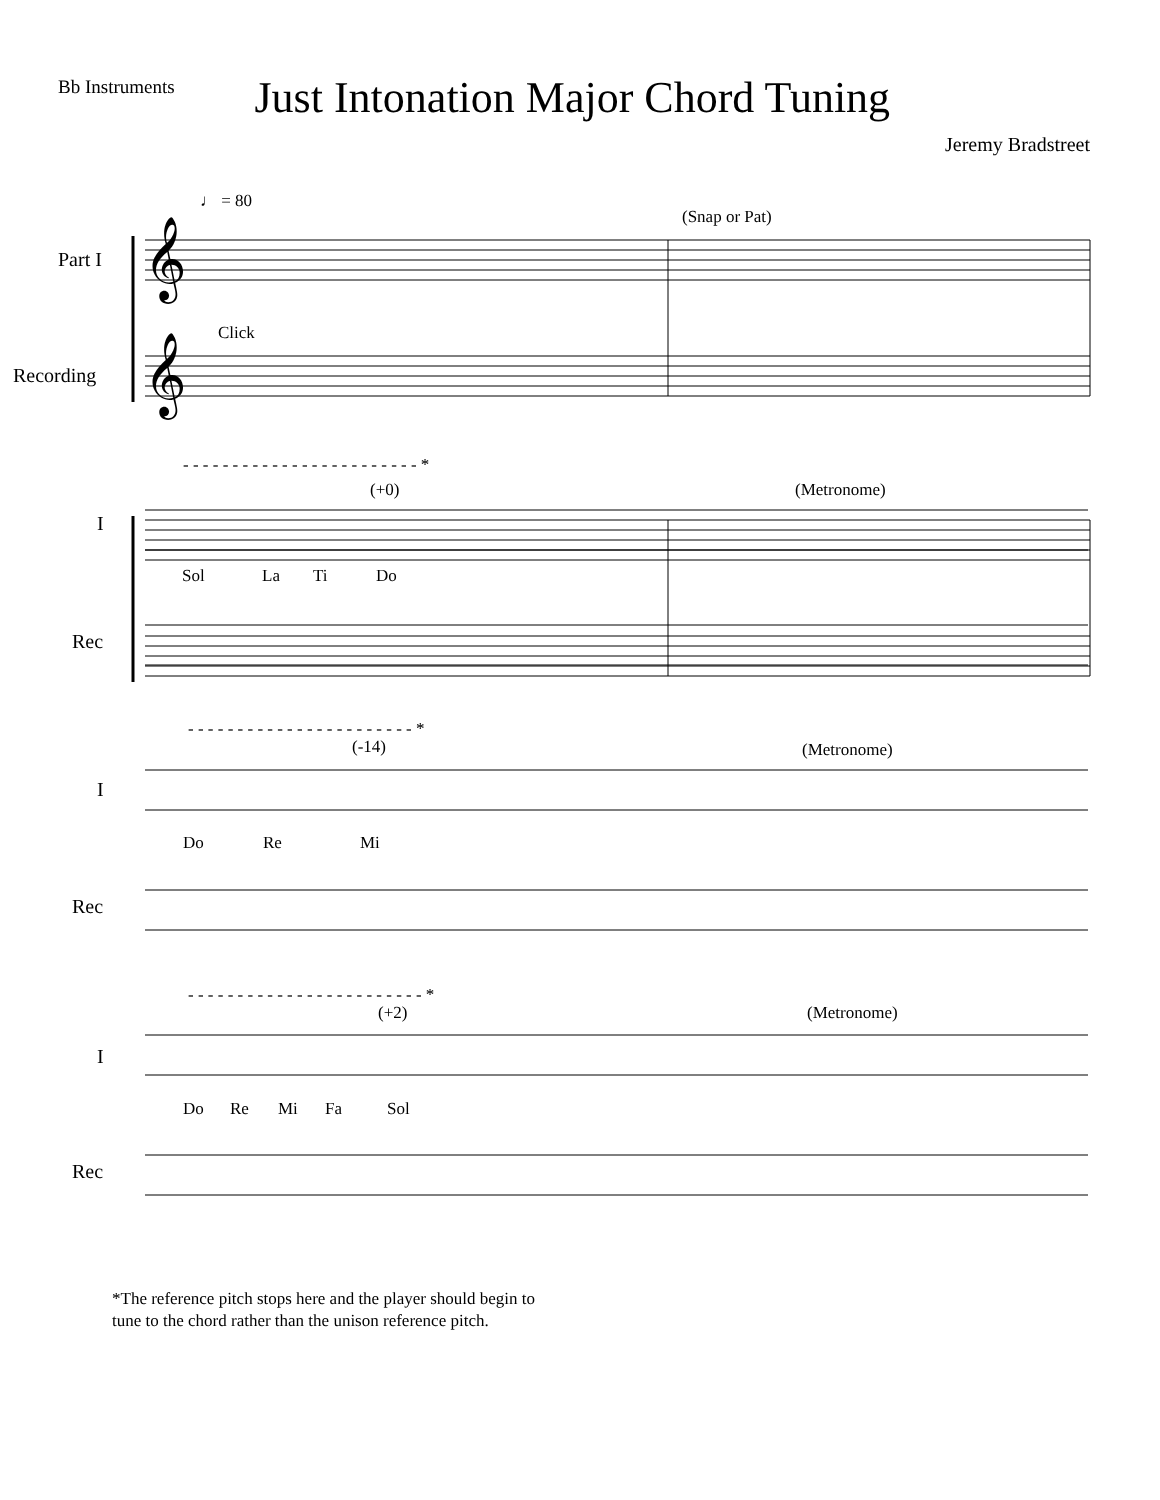Bb Instruments
Just Intonation Major Chord Tuning
Jeremy Bradstreet
♩ = 80
(Snap or Pat)
Click
𝄞
𝄞
- - - - - - - - - - - - - - - - - - - - - - - - *
(+0)
(Metronome)
Sol
La
Ti
Do
- - - - - - - - - - - - - - - - - - - - - - - *
(-14)
(Metronome)
Do
Re
Mi
- - - - - - - - - - - - - - - - - - - - - - - - *
(+2)
(Metronome)
Do
Re
Mi
Fa
Sol
Part I
Recording
I
Rec
I
Rec
I
Rec
*The reference pitch stops here and the player should begin to tune to the chord rather than the unison reference pitch.